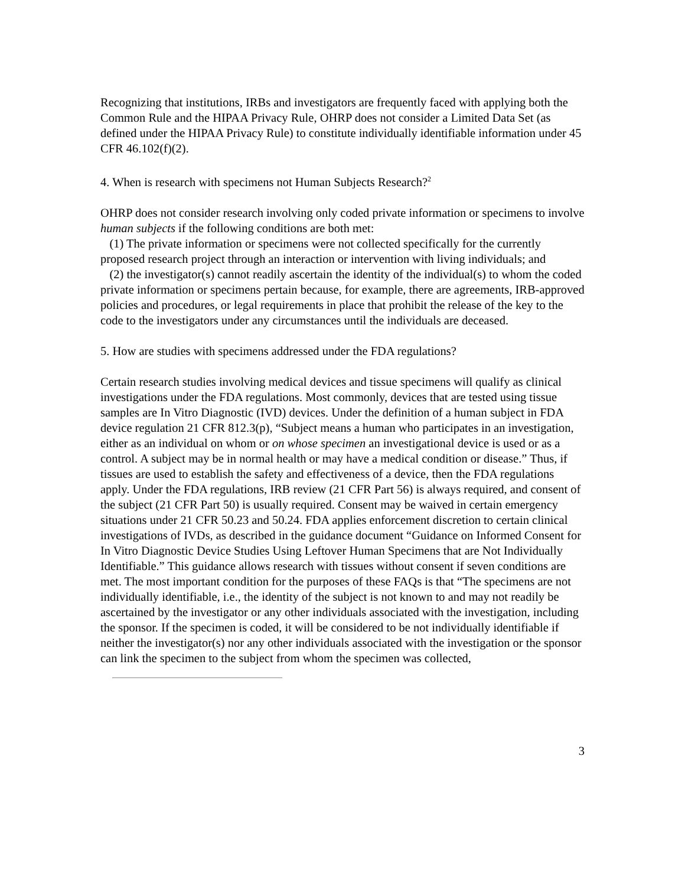Recognizing that institutions, IRBs and investigators are frequently faced with applying both the Common Rule and the HIPAA Privacy Rule, OHRP does not consider a Limited Data Set (as defined under the HIPAA Privacy Rule) to constitute individually identifiable information under 45 CFR 46.102(f)(2).
4. When is research with specimens not Human Subjects Research?<sup>2</sup>
OHRP does not consider research involving only coded private information or specimens to involve human subjects if the following conditions are both met:
(1) The private information or specimens were not collected specifically for the currently proposed research project through an interaction or intervention with living individuals; and
(2) the investigator(s) cannot readily ascertain the identity of the individual(s) to whom the coded private information or specimens pertain because, for example, there are agreements, IRB-approved policies and procedures, or legal requirements in place that prohibit the release of the key to the code to the investigators under any circumstances until the individuals are deceased.
5. How are studies with specimens addressed under the FDA regulations?
Certain research studies involving medical devices and tissue specimens will qualify as clinical investigations under the FDA regulations. Most commonly, devices that are tested using tissue samples are In Vitro Diagnostic (IVD) devices. Under the definition of a human subject in FDA device regulation 21 CFR 812.3(p), “Subject means a human who participates in an investigation, either as an individual on whom or on whose specimen an investigational device is used or as a control. A subject may be in normal health or may have a medical condition or disease.” Thus, if tissues are used to establish the safety and effectiveness of a device, then the FDA regulations apply. Under the FDA regulations, IRB review (21 CFR Part 56) is always required, and consent of the subject (21 CFR Part 50) is usually required. Consent may be waived in certain emergency situations under 21 CFR 50.23 and 50.24. FDA applies enforcement discretion to certain clinical investigations of IVDs, as described in the guidance document “Guidance on Informed Consent for In Vitro Diagnostic Device Studies Using Leftover Human Specimens that are Not Individually Identifiable.” This guidance allows research with tissues without consent if seven conditions are met. The most important condition for the purposes of these FAQs is that “The specimens are not individually identifiable, i.e., the identity of the subject is not known to and may not readily be ascertained by the investigator or any other individuals associated with the investigation, including the sponsor. If the specimen is coded, it will be considered to be not individually identifiable if neither the investigator(s) nor any other individuals associated with the investigation or the sponsor can link the specimen to the subject from whom the specimen was collected,
3